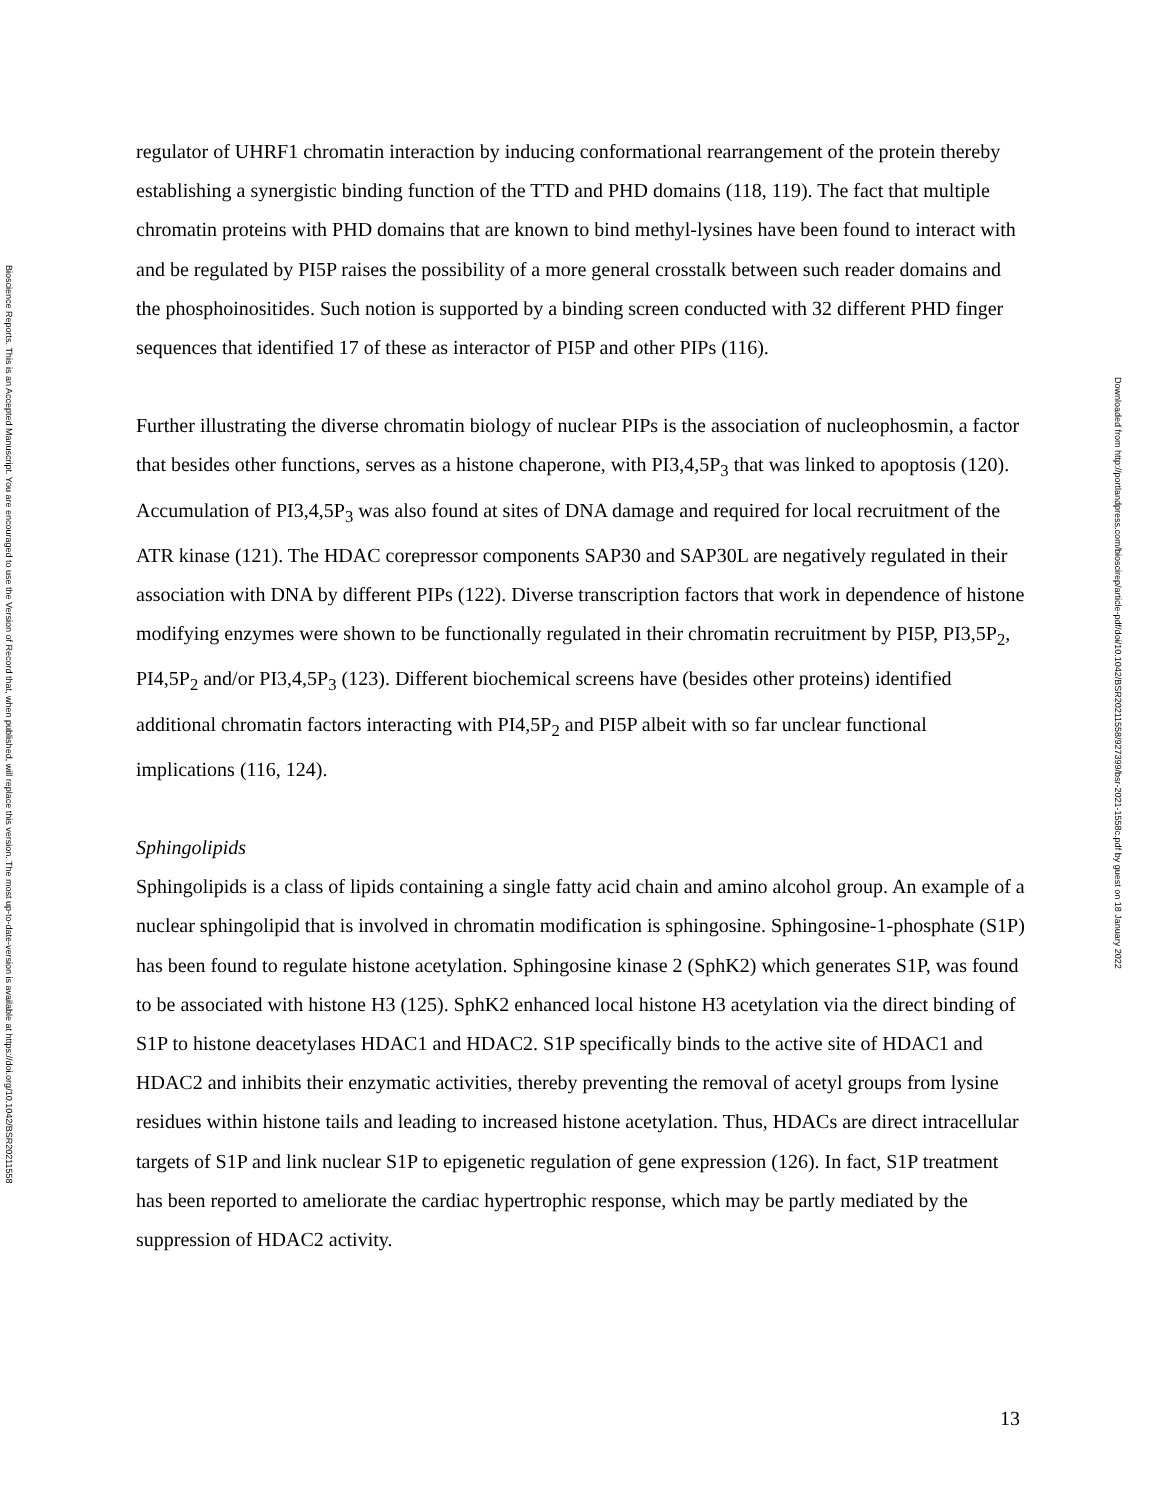Bioscience Reports. This is an Accepted Manuscript. You are encouraged to use the Version of Record that, when published, will replace this version. The most up-to-date-version is available at https://doi.org/10.1042/BSR20211558
regulator of UHRF1 chromatin interaction by inducing conformational rearrangement of the protein thereby establishing a synergistic binding function of the TTD and PHD domains (118, 119). The fact that multiple chromatin proteins with PHD domains that are known to bind methyl-lysines have been found to interact with and be regulated by PI5P raises the possibility of a more general crosstalk between such reader domains and the phosphoinositides. Such notion is supported by a binding screen conducted with 32 different PHD finger sequences that identified 17 of these as interactor of PI5P and other PIPs (116).
Further illustrating the diverse chromatin biology of nuclear PIPs is the association of nucleophosmin, a factor that besides other functions, serves as a histone chaperone, with PI3,4,5P<sub>3</sub> that was linked to apoptosis (120). Accumulation of PI3,4,5P<sub>3</sub> was also found at sites of DNA damage and required for local recruitment of the ATR kinase (121). The HDAC corepressor components SAP30 and SAP30L are negatively regulated in their association with DNA by different PIPs (122). Diverse transcription factors that work in dependence of histone modifying enzymes were shown to be functionally regulated in their chromatin recruitment by PI5P, PI3,5P<sub>2</sub>, PI4,5P<sub>2</sub> and/or PI3,4,5P<sub>3</sub> (123). Different biochemical screens have (besides other proteins) identified additional chromatin factors interacting with PI4,5P<sub>2</sub> and PI5P albeit with so far unclear functional implications (116, 124).
Sphingolipids
Sphingolipids is a class of lipids containing a single fatty acid chain and amino alcohol group. An example of a nuclear sphingolipid that is involved in chromatin modification is sphingosine. Sphingosine-1-phosphate (S1P) has been found to regulate histone acetylation. Sphingosine kinase 2 (SphK2) which generates S1P, was found to be associated with histone H3 (125). SphK2 enhanced local histone H3 acetylation via the direct binding of S1P to histone deacetylases HDAC1 and HDAC2. S1P specifically binds to the active site of HDAC1 and HDAC2 and inhibits their enzymatic activities, thereby preventing the removal of acetyl groups from lysine residues within histone tails and leading to increased histone acetylation. Thus, HDACs are direct intracellular targets of S1P and link nuclear S1P to epigenetic regulation of gene expression (126). In fact, S1P treatment has been reported to ameliorate the cardiac hypertrophic response, which may be partly mediated by the suppression of HDAC2 activity.
Downloaded from http://portlandpress.com/bioscirep/article-pdf/doi/10.1042/BSR20211558/927399/bsr-2021-1558c.pdf by guest on 18 January 2022
13